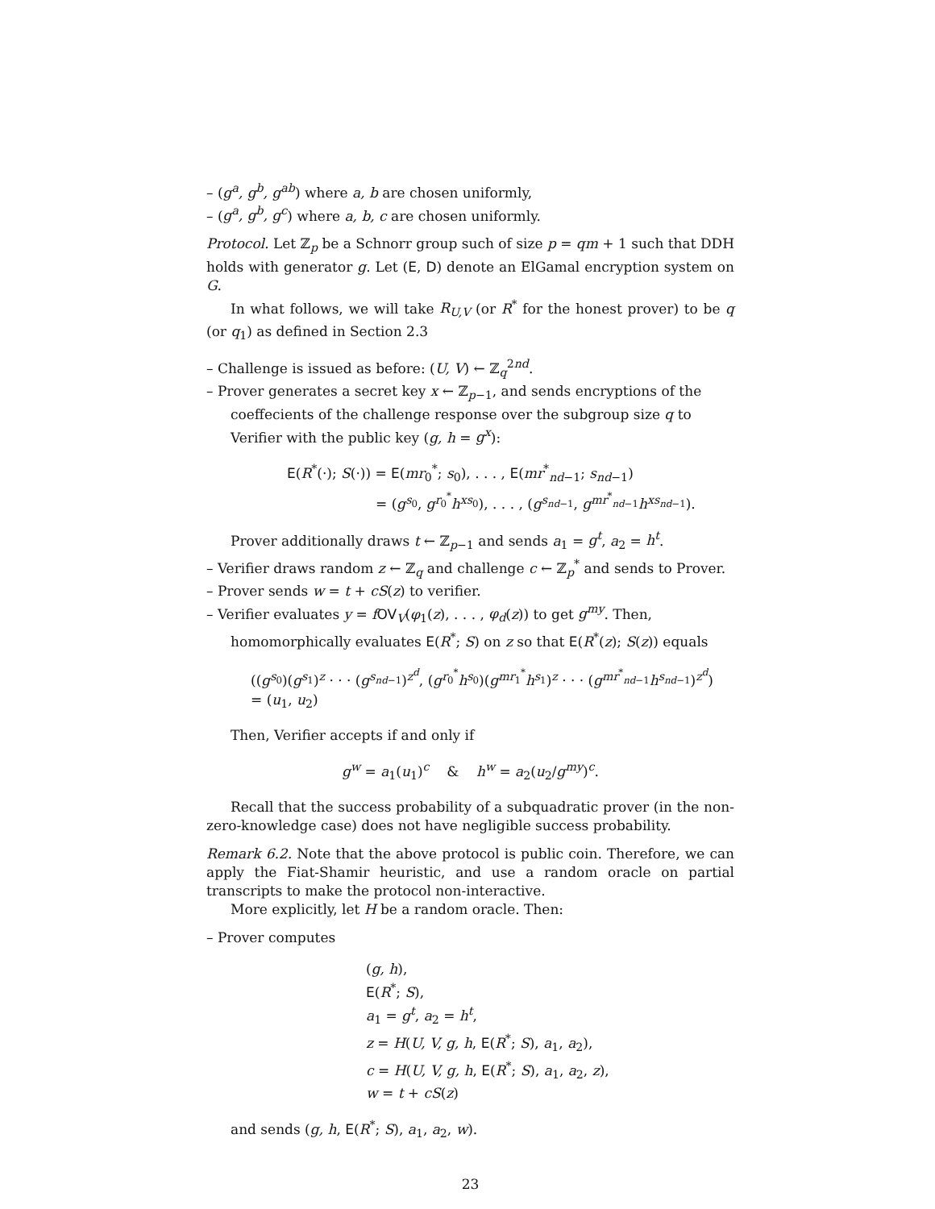– (g<sup>a</sup>, g<sup>b</sup>, g<sup>ab</sup>) where a, b are chosen uniformly,
– (g<sup>a</sup>, g<sup>b</sup>, g<sup>c</sup>) where a, b, c are chosen uniformly.
Protocol. Let ℤ<sub>p</sub> be a Schnorr group such of size p = qm + 1 such that DDH holds with generator g. Let (E, D) denote an ElGamal encryption system on G.
In what follows, we will take R<sub>U,V</sub> (or R<sup>*</sup> for the honest prover) to be q (or q<sub>1</sub>) as defined in Section 2.3
– Challenge is issued as before: (U, V) ← ℤ<sub>q</sub><sup>2nd</sup>.
– Prover generates a secret key x ← ℤ<sub>p−1</sub>, and sends encryptions of the coeffecients of the challenge response over the subgroup size q to Verifier with the public key (g, h = g<sup>x</sup>):
E(R<sup>*</sup>(·); S(·)) = E(mr<sub>0</sub><sup>*</sup>; s<sub>0</sub>), . . . , E(mr<sup>*</sup><sub>nd−1</sub>; s<sub>nd−1</sub>)
= (g<sup>s<sub>0</sub></sup>, g<sup>r<sub>0</sub><sup>*</sup></sup>h<sup>xs<sub>0</sub></sup>), . . . , (g<sup>s<sub>nd−1</sub></sup>, g<sup>mr<sup>*</sup><sub>nd−1</sub></sup>h<sup>xs<sub>nd−1</sub></sup>).
Prover additionally draws t ← ℤ<sub>p−1</sub> and sends a<sub>1</sub> = g<sup>t</sup>, a<sub>2</sub> = h<sup>t</sup>.
– Verifier draws random z ← ℤ<sub>q</sub> and challenge c ← ℤ<sub>p</sub><sup>*</sup> and sends to Prover.
– Prover sends w = t + cS(z) to verifier.
– Verifier evaluates y = fOV<sub>V</sub>(φ<sub>1</sub>(z), . . . , φ<sub>d</sub>(z)) to get g<sup>my</sup>. Then, homomorphically evaluates E(R<sup>*</sup>; S) on z so that E(R<sup>*</sup>(z); S(z)) equals
((g<sup>s<sub>0</sub></sup>)(g<sup>s<sub>1</sub></sup>)<sup>z</sup> · · · (g<sup>s<sub>nd−1</sub></sup>)<sup>z<sup>d</sup></sup>, (g<sup>r<sub>0</sub><sup>*</sup></sup>h<sup>s<sub>0</sub></sup>)(g<sup>mr<sub>1</sub><sup>*</sup></sup>h<sup>s<sub>1</sub></sup>)<sup>z</sup> · · · (g<sup>mr<sup>*</sup><sub>nd−1</sub></sup>h<sup>s<sub>nd−1</sub></sup>)<sup>z<sup>d</sup></sup>)
= (u<sub>1</sub>, u<sub>2</sub>)
Then, Verifier accepts if and only if
g<sup>w</sup> = a<sub>1</sub>(u<sub>1</sub>)<sup>c</sup> & h<sup>w</sup> = a<sub>2</sub>(u<sub>2</sub>/g<sup>my</sup>)<sup>c</sup>.
Recall that the success probability of a subquadratic prover (in the non-zero-knowledge case) does not have negligible success probability.
Remark 6.2. Note that the above protocol is public coin. Therefore, we can apply the Fiat-Shamir heuristic, and use a random oracle on partial transcripts to make the protocol non-interactive.
More explicitly, let H be a random oracle. Then:
– Prover computes
(g, h),
E(R<sup>*</sup>; S),
a<sub>1</sub> = g<sup>t</sup>, a<sub>2</sub> = h<sup>t</sup>,
z = H(U, V, g, h, E(R<sup>*</sup>; S), a<sub>1</sub>, a<sub>2</sub>),
c = H(U, V, g, h, E(R<sup>*</sup>; S), a<sub>1</sub>, a<sub>2</sub>, z),
w = t + cS(z)
and sends (g, h, E(R<sup>*</sup>; S), a<sub>1</sub>, a<sub>2</sub>, w).
23